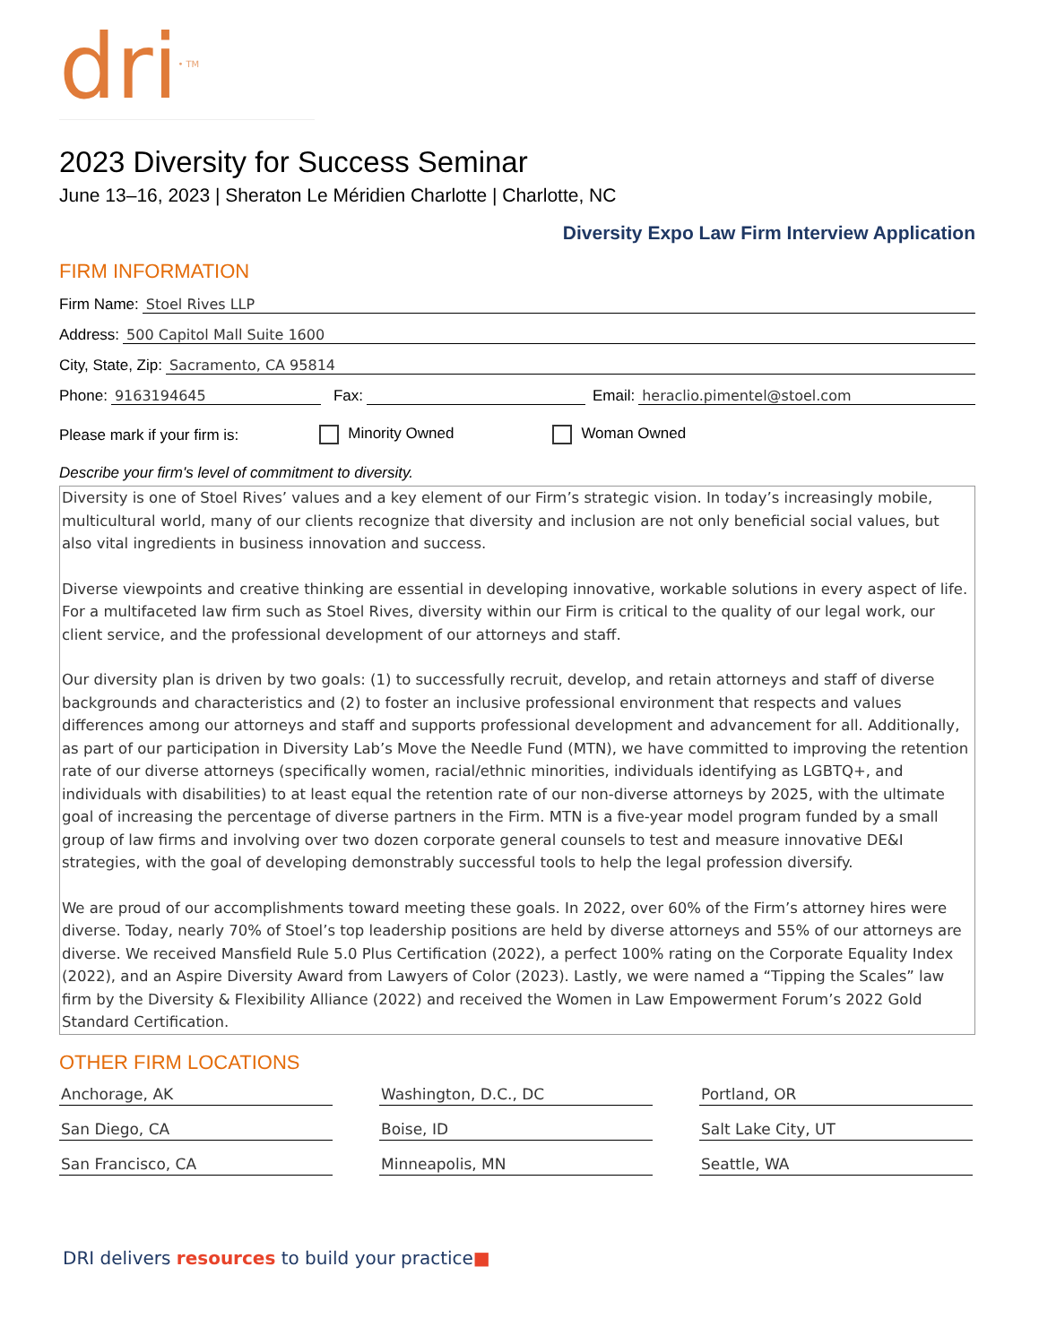dri<sup>• TM</sup>
2023 Diversity for Success Seminar
June 13–16, 2023 | Sheraton Le Méridien Charlotte | Charlotte, NC
Diversity Expo Law Firm Interview Application
FIRM INFORMATION
Firm Name: Stoel Rives LLP
Address: 500 Capitol Mall Suite 1600
City, State, Zip: Sacramento, CA 95814
Phone: 9163194645 Fax: Email: heraclio.pimentel@stoel.com
Please mark if your firm is: Minority Owned Woman Owned
Describe your firm's level of commitment to diversity.
Diversity is one of Stoel Rives’ values and a key element of our Firm’s strategic vision. In today’s increasingly mobile, multicultural world, many of our clients recognize that diversity and inclusion are not only beneficial social values, but also vital ingredients in business innovation and success.
Diverse viewpoints and creative thinking are essential in developing innovative, workable solutions in every aspect of life. For a multifaceted law firm such as Stoel Rives, diversity within our Firm is critical to the quality of our legal work, our client service, and the professional development of our attorneys and staff.
Our diversity plan is driven by two goals: (1) to successfully recruit, develop, and retain attorneys and staff of diverse backgrounds and characteristics and (2) to foster an inclusive professional environment that respects and values differences among our attorneys and staff and supports professional development and advancement for all. Additionally, as part of our participation in Diversity Lab’s Move the Needle Fund (MTN), we have committed to improving the retention rate of our diverse attorneys (specifically women, racial/ethnic minorities, individuals identifying as LGBTQ+, and individuals with disabilities) to at least equal the retention rate of our non-diverse attorneys by 2025, with the ultimate goal of increasing the percentage of diverse partners in the Firm. MTN is a five-year model program funded by a small group of law firms and involving over two dozen corporate general counsels to test and measure innovative DE&I strategies, with the goal of developing demonstrably successful tools to help the legal profession diversify.
We are proud of our accomplishments toward meeting these goals. In 2022, over 60% of the Firm’s attorney hires were diverse. Today, nearly 70% of Stoel’s top leadership positions are held by diverse attorneys and 55% of our attorneys are diverse. We received Mansfield Rule 5.0 Plus Certification (2022), a perfect 100% rating on the Corporate Equality Index (2022), and an Aspire Diversity Award from Lawyers of Color (2023). Lastly, we were named a “Tipping the Scales” law firm by the Diversity & Flexibility Alliance (2022) and received the Women in Law Empowerment Forum’s 2022 Gold Standard Certification.
OTHER FIRM LOCATIONS
Anchorage, AK
Washington, D.C., DC
Portland, OR
San Diego, CA
Boise, ID
Salt Lake City, UT
San Francisco, CA
Minneapolis, MN
Seattle, WA
DRI delivers resources to build your practice■